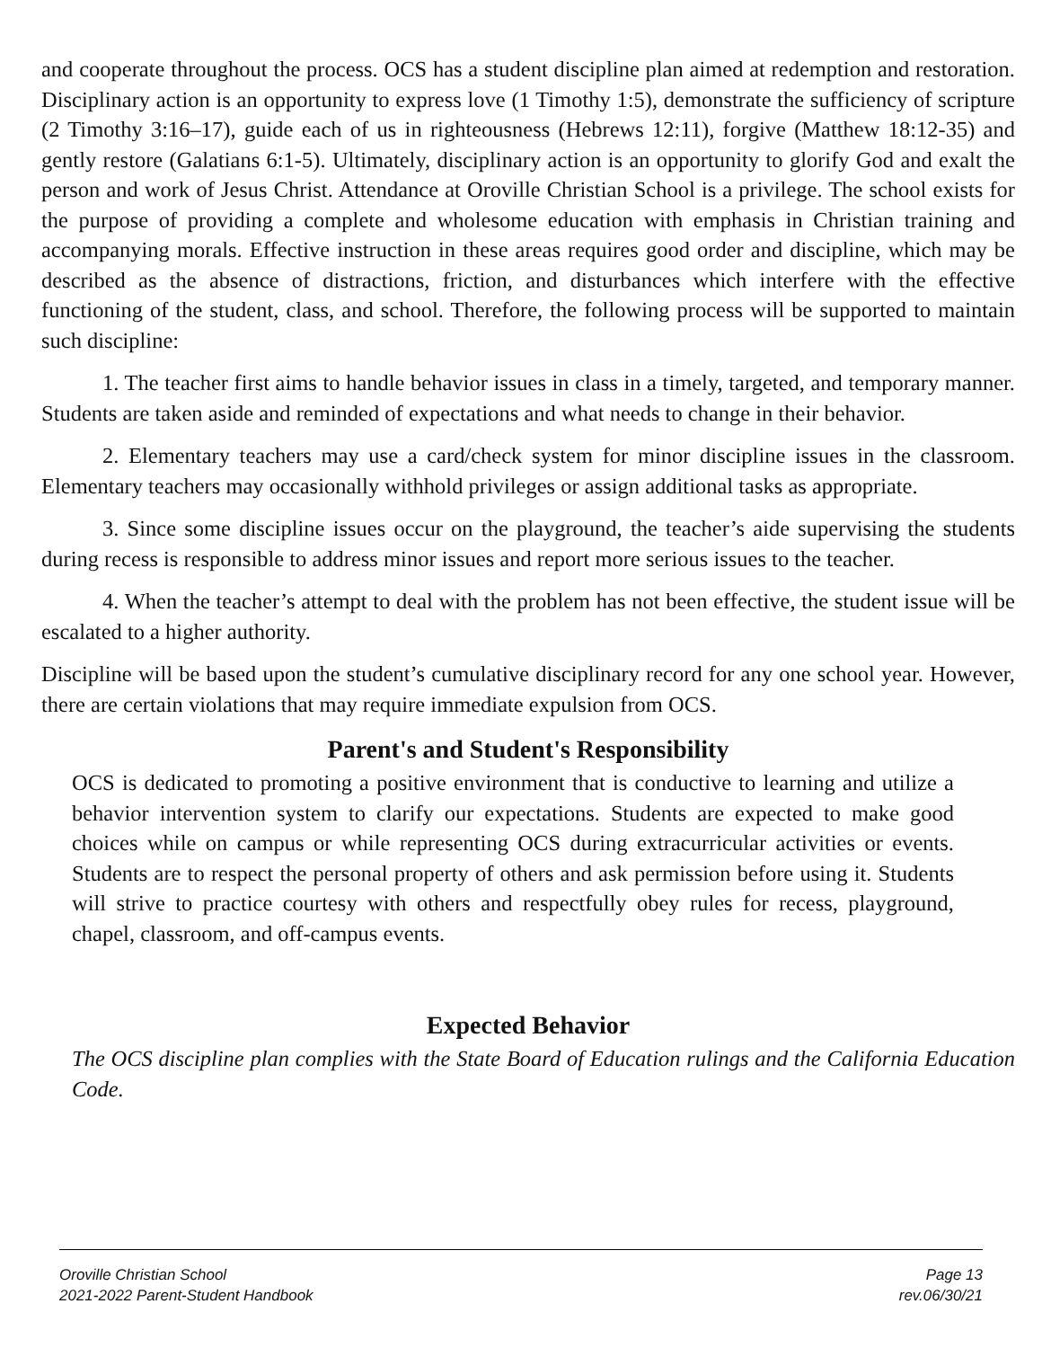and cooperate throughout the process. OCS has a student discipline plan aimed at redemption and restoration. Disciplinary action is an opportunity to express love (1 Timothy 1:5), demonstrate the sufficiency of scripture (2 Timothy 3:16–17), guide each of us in righteousness (Hebrews 12:11), forgive (Matthew 18:12-35) and gently restore (Galatians 6:1-5). Ultimately, disciplinary action is an opportunity to glorify God and exalt the person and work of Jesus Christ. Attendance at Oroville Christian School is a privilege. The school exists for the purpose of providing a complete and wholesome education with emphasis in Christian training and accompanying morals. Effective instruction in these areas requires good order and discipline, which may be described as the absence of distractions, friction, and disturbances which interfere with the effective functioning of the student, class, and school. Therefore, the following process will be supported to maintain such discipline:
1. The teacher first aims to handle behavior issues in class in a timely, targeted, and temporary manner. Students are taken aside and reminded of expectations and what needs to change in their behavior.
2. Elementary teachers may use a card/check system for minor discipline issues in the classroom. Elementary teachers may occasionally withhold privileges or assign additional tasks as appropriate.
3. Since some discipline issues occur on the playground, the teacher’s aide supervising the students during recess is responsible to address minor issues and report more serious issues to the teacher.
4. When the teacher’s attempt to deal with the problem has not been effective, the student issue will be escalated to a higher authority.
Discipline will be based upon the student’s cumulative disciplinary record for any one school year. However, there are certain violations that may require immediate expulsion from OCS.
Parent's and Student's Responsibility
OCS is dedicated to promoting a positive environment that is conductive to learning and utilize a behavior intervention system to clarify our expectations. Students are expected to make good choices while on campus or while representing OCS during extracurricular activities or events. Students are to respect the personal property of others and ask permission before using it. Students will strive to practice courtesy with others and respectfully obey rules for recess, playground, chapel, classroom, and off-campus events.
Expected Behavior
The OCS discipline plan complies with the State Board of Education rulings and the California Education Code.
Oroville Christian School
2021-2022 Parent-Student Handbook
Page 13
rev.06/30/21